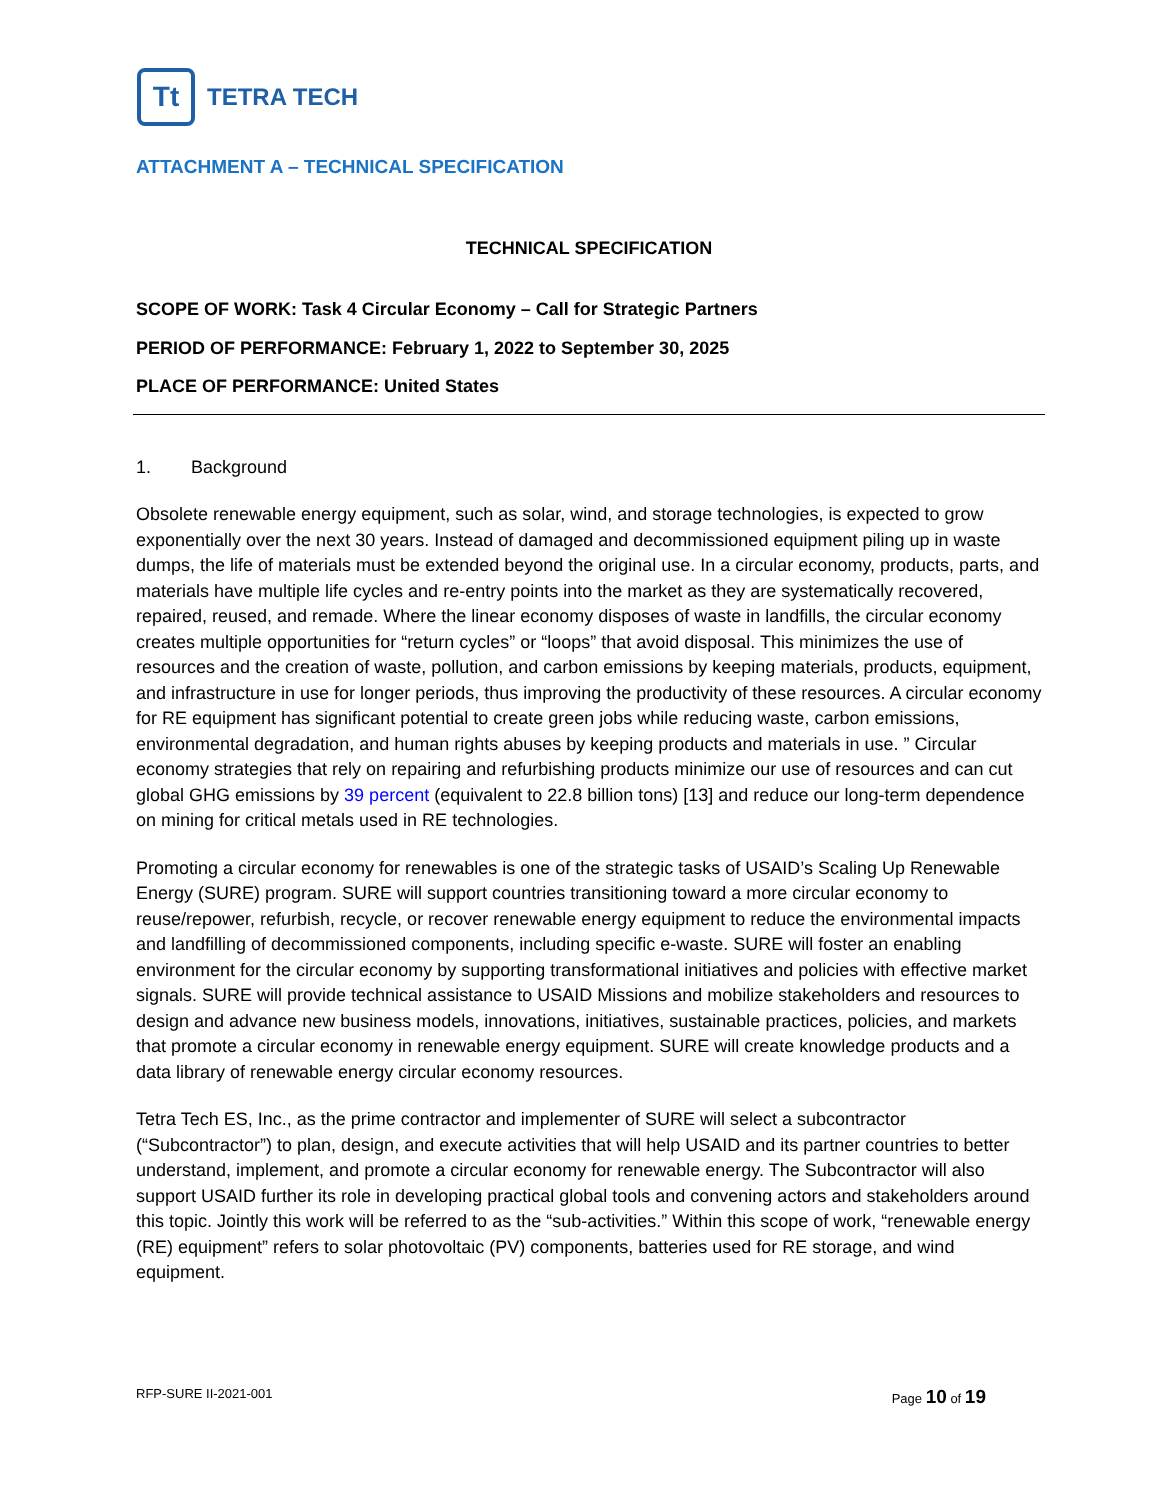Tt
TETRA TECH
ATTACHMENT A – TECHNICAL SPECIFICATION
TECHNICAL SPECIFICATION
SCOPE OF WORK: Task 4 Circular Economy – Call for Strategic Partners
PERIOD OF PERFORMANCE: February 1, 2022 to September 30, 2025
PLACE OF PERFORMANCE: United States
1. Background
Obsolete renewable energy equipment, such as solar, wind, and storage technologies, is expected to grow exponentially over the next 30 years. Instead of damaged and decommissioned equipment piling up in waste dumps, the life of materials must be extended beyond the original use. In a circular economy, products, parts, and materials have multiple life cycles and re-entry points into the market as they are systematically recovered, repaired, reused, and remade. Where the linear economy disposes of waste in landfills, the circular economy creates multiple opportunities for “return cycles” or “loops” that avoid disposal. This minimizes the use of resources and the creation of waste, pollution, and carbon emissions by keeping materials, products, equipment, and infrastructure in use for longer periods, thus improving the productivity of these resources. A circular economy for RE equipment has significant potential to create green jobs while reducing waste, carbon emissions, environmental degradation, and human rights abuses by keeping products and materials in use. ” Circular economy strategies that rely on repairing and refurbishing products minimize our use of resources and can cut global GHG emissions by 39 percent (equivalent to 22.8 billion tons) [13] and reduce our long-term dependence on mining for critical metals used in RE technologies.
Promoting a circular economy for renewables is one of the strategic tasks of USAID’s Scaling Up Renewable Energy (SURE) program. SURE will support countries transitioning toward a more circular economy to reuse/repower, refurbish, recycle, or recover renewable energy equipment to reduce the environmental impacts and landfilling of decommissioned components, including specific e-waste. SURE will foster an enabling environment for the circular economy by supporting transformational initiatives and policies with effective market signals. SURE will provide technical assistance to USAID Missions and mobilize stakeholders and resources to design and advance new business models, innovations, initiatives, sustainable practices, policies, and markets that promote a circular economy in renewable energy equipment. SURE will create knowledge products and a data library of renewable energy circular economy resources.
Tetra Tech ES, Inc., as the prime contractor and implementer of SURE will select a subcontractor (“Subcontractor”) to plan, design, and execute activities that will help USAID and its partner countries to better understand, implement, and promote a circular economy for renewable energy. The Subcontractor will also support USAID further its role in developing practical global tools and convening actors and stakeholders around this topic. Jointly this work will be referred to as the “sub-activities.” Within this scope of work, “renewable energy (RE) equipment” refers to solar photovoltaic (PV) components, batteries used for RE storage, and wind equipment.
RFP-SURE II-2021-001 Page 10 of 19